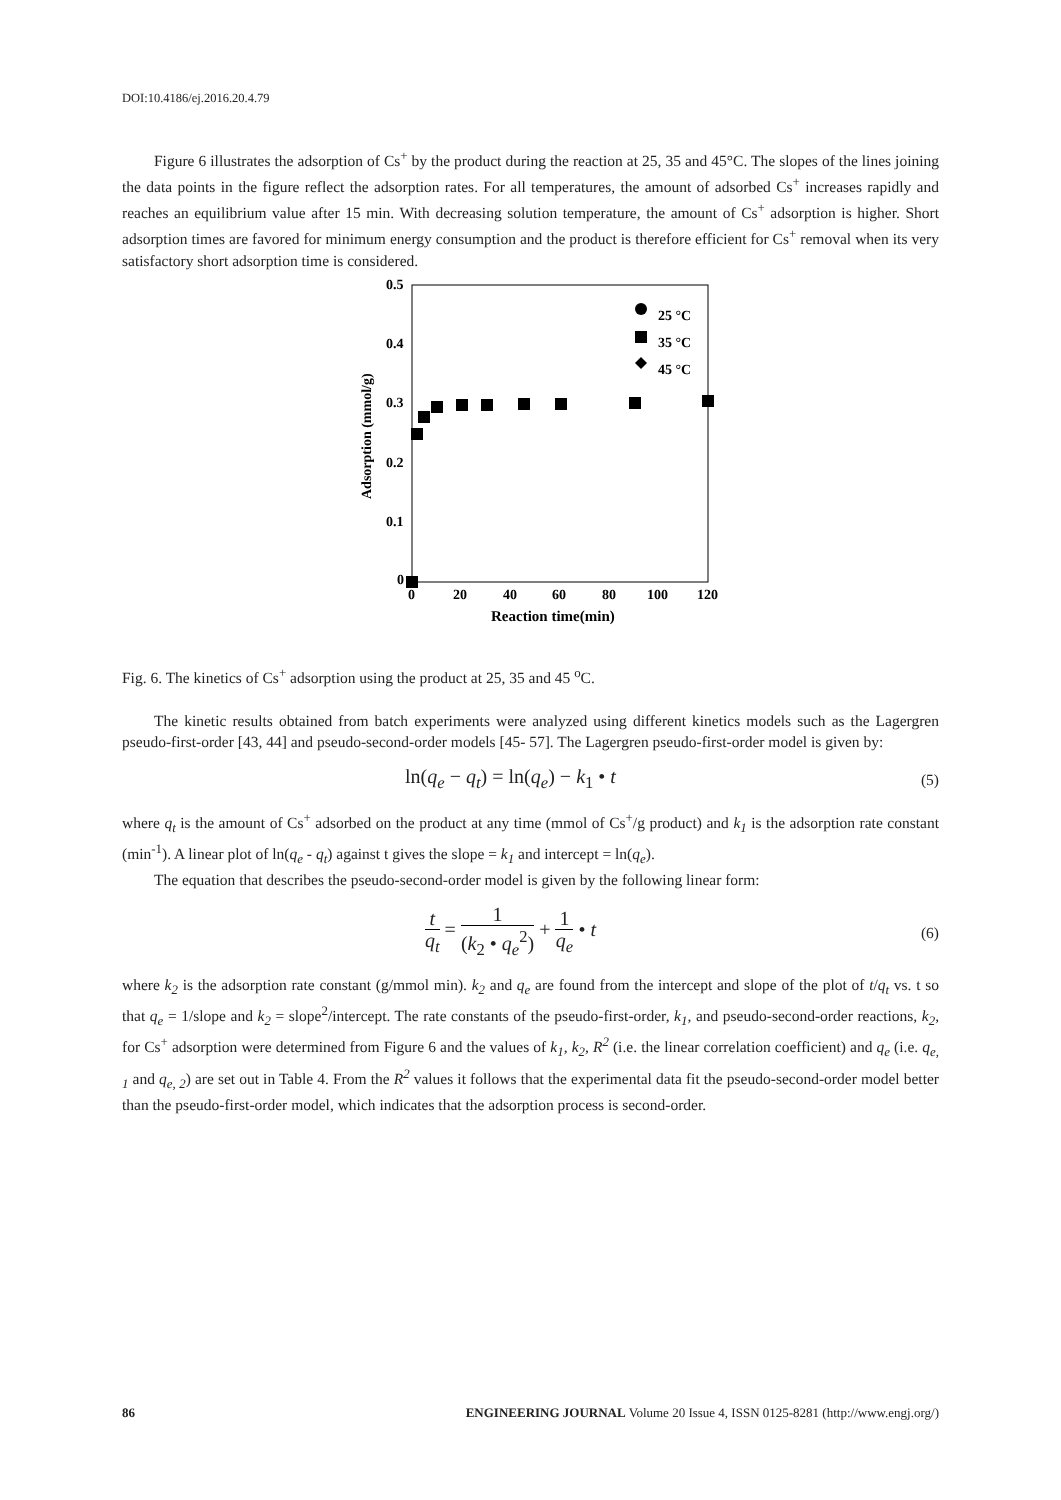DOI:10.4186/ej.2016.20.4.79
Figure 6 illustrates the adsorption of Cs<sup>+</sup> by the product during the reaction at 25, 35 and 45°C. The slopes of the lines joining the data points in the figure reflect the adsorption rates. For all temperatures, the amount of adsorbed Cs<sup>+</sup> increases rapidly and reaches an equilibrium value after 15 min. With decreasing solution temperature, the amount of Cs<sup>+</sup> adsorption is higher. Short adsorption times are favored for minimum energy consumption and the product is therefore efficient for Cs<sup>+</sup> removal when its very satisfactory short adsorption time is considered.
0.5
0.4
0.3
0.2
0.1
0
0
20
40
60
80
100
120
Reaction time(min)
Adsorption (mmol/g)
25 °C
35 °C
45 °C
Fig. 6. The kinetics of Cs<sup>+</sup> adsorption using the product at 25, 35 and 45 <sup>o</sup>C.
The kinetic results obtained from batch experiments were analyzed using different kinetics models such as the Lagergren pseudo-first-order [43, 44] and pseudo-second-order models [45- 57]. The Lagergren pseudo-first-order model is given by:
ln(q<sub>e</sub> − q<sub>t</sub>) = ln(q<sub>e</sub>) − k<sub>1</sub> • t
(5)
where q<sub>t</sub> is the amount of Cs<sup>+</sup> adsorbed on the product at any time (mmol of Cs<sup>+</sup>/g product) and k<sub>1</sub> is the adsorption rate constant (min<sup>-1</sup>). A linear plot of ln(q<sub>e</sub> - q<sub>t</sub>) against t gives the slope = k<sub>1</sub> and intercept = ln(q<sub>e</sub>).
The equation that describes the pseudo-second-order model is given by the following linear form:
t q<sub>t</sub> = 1 (k<sub>2</sub> • q<sub>e</sub><sup>2</sup>) + 1 q<sub>e</sub> • t
(6)
where k<sub>2</sub> is the adsorption rate constant (g/mmol min). k<sub>2</sub> and q<sub>e</sub> are found from the intercept and slope of the plot of t/q<sub>t</sub> vs. t so that q<sub>e</sub> = 1/slope and k<sub>2</sub> = slope<sup>2</sup>/intercept. The rate constants of the pseudo-first-order, k<sub>1</sub>, and pseudo-second-order reactions, k<sub>2</sub>, for Cs<sup>+</sup> adsorption were determined from Figure 6 and the values of k<sub>1</sub>, k<sub>2</sub>, R<sup>2</sup> (i.e. the linear correlation coefficient) and q<sub>e</sub> (i.e. q<sub>e, 1</sub> and q<sub>e, 2</sub>) are set out in Table 4. From the R<sup>2</sup> values it follows that the experimental data fit the pseudo-second-order model better than the pseudo-first-order model, which indicates that the adsorption process is second-order.
86 ENGINEERING JOURNAL Volume 20 Issue 4, ISSN 0125-8281 (http://www.engj.org/)